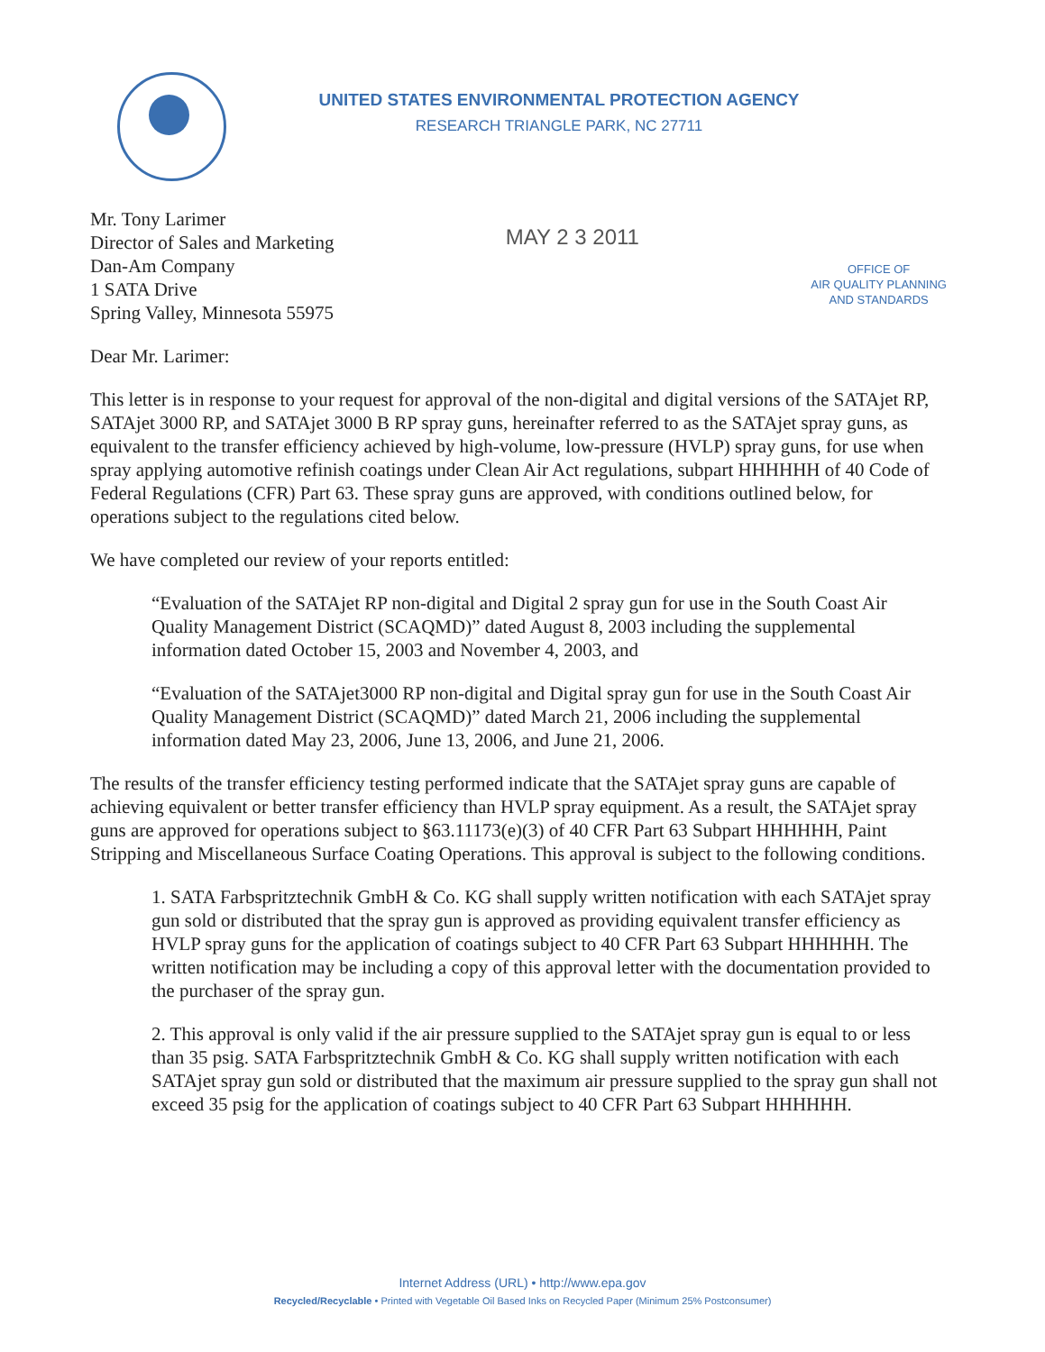UNITED STATES ENVIRONMENTAL PROTECTION AGENCY
RESEARCH TRIANGLE PARK, NC 27711
Mr. Tony Larimer
Director of Sales and Marketing
Dan-Am Company
1 SATA Drive
Spring Valley, Minnesota 55975
MAY 2 3 2011
OFFICE OF
AIR QUALITY PLANNING
AND STANDARDS
Dear Mr. Larimer:
This letter is in response to your request for approval of the non-digital and digital versions of the SATAjet RP, SATAjet 3000 RP, and SATAjet 3000 B RP spray guns, hereinafter referred to as the SATAjet spray guns, as equivalent to the transfer efficiency achieved by high-volume, low-pressure (HVLP) spray guns, for use when spray applying automotive refinish coatings under Clean Air Act regulations, subpart HHHHHH of 40 Code of Federal Regulations (CFR) Part 63. These spray guns are approved, with conditions outlined below, for operations subject to the regulations cited below.
We have completed our review of your reports entitled:
“Evaluation of the SATAjet RP non-digital and Digital 2 spray gun for use in the South Coast Air Quality Management District (SCAQMD)” dated August 8, 2003 including the supplemental information dated October 15, 2003 and November 4, 2003, and
“Evaluation of the SATAjet3000 RP non-digital and Digital spray gun for use in the South Coast Air Quality Management District (SCAQMD)” dated March 21, 2006 including the supplemental information dated May 23, 2006, June 13, 2006, and June 21, 2006.
The results of the transfer efficiency testing performed indicate that the SATAjet spray guns are capable of achieving equivalent or better transfer efficiency than HVLP spray equipment. As a result, the SATAjet spray guns are approved for operations subject to §63.11173(e)(3) of 40 CFR Part 63 Subpart HHHHHH, Paint Stripping and Miscellaneous Surface Coating Operations. This approval is subject to the following conditions.
1. SATA Farbspritztechnik GmbH & Co. KG shall supply written notification with each SATAjet spray gun sold or distributed that the spray gun is approved as providing equivalent transfer efficiency as HVLP spray guns for the application of coatings subject to 40 CFR Part 63 Subpart HHHHHH. The written notification may be including a copy of this approval letter with the documentation provided to the purchaser of the spray gun.
2. This approval is only valid if the air pressure supplied to the SATAjet spray gun is equal to or less than 35 psig. SATA Farbspritztechnik GmbH & Co. KG shall supply written notification with each SATAjet spray gun sold or distributed that the maximum air pressure supplied to the spray gun shall not exceed 35 psig for the application of coatings subject to 40 CFR Part 63 Subpart HHHHHH.
Internet Address (URL) • http://www.epa.gov
Recycled/Recyclable • Printed with Vegetable Oil Based Inks on Recycled Paper (Minimum 25% Postconsumer)